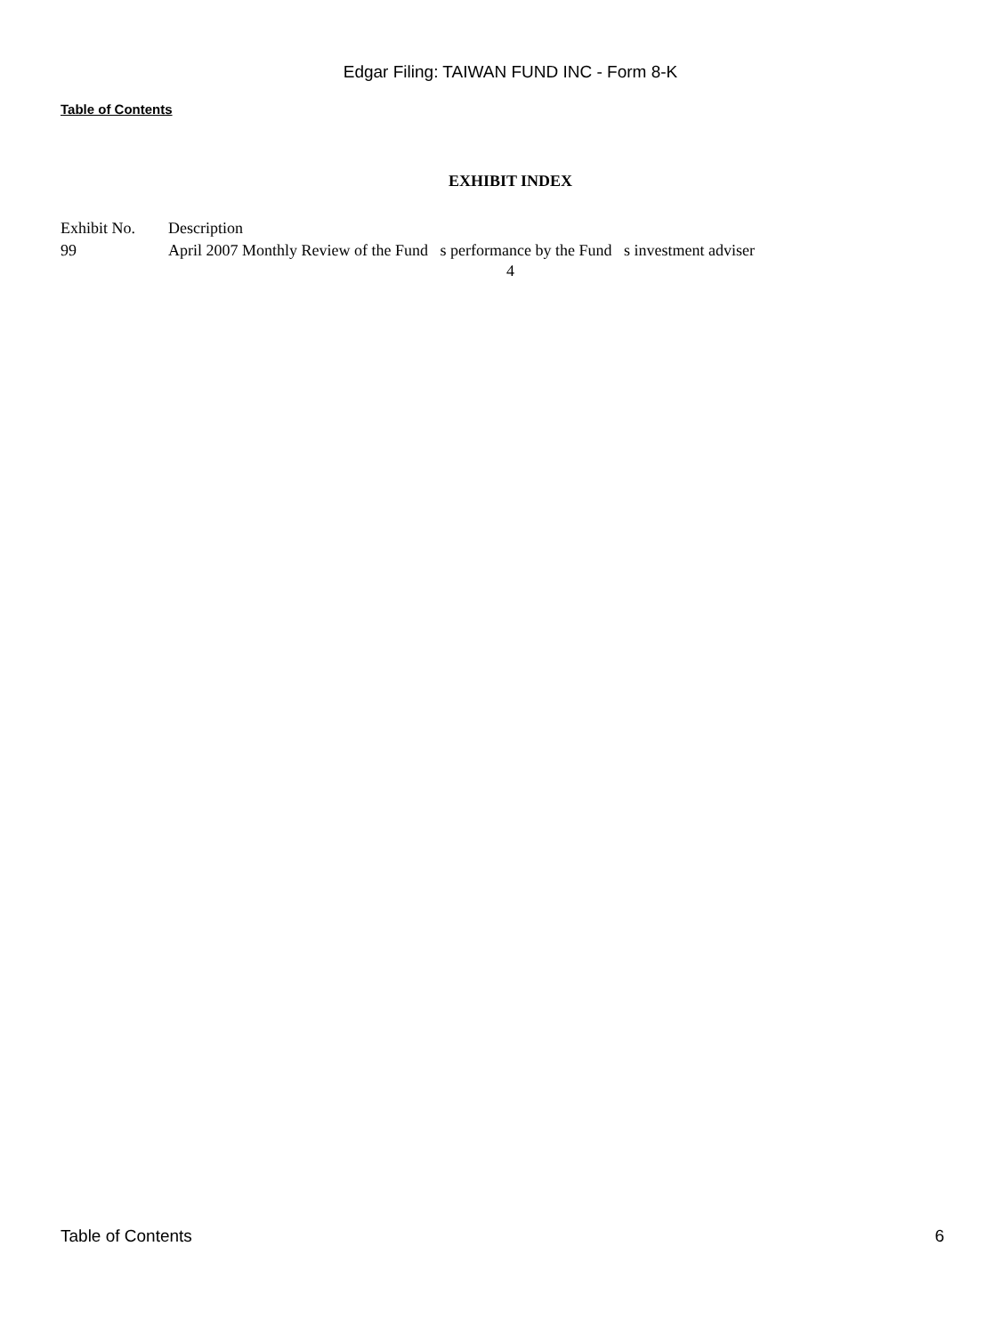Edgar Filing: TAIWAN FUND INC - Form 8-K
Table of Contents
EXHIBIT INDEX
| Exhibit No. | Description |
| 99 | April 2007 Monthly Review of the Fund s performance by the Fund s investment adviser |
4
Table of Contents 6